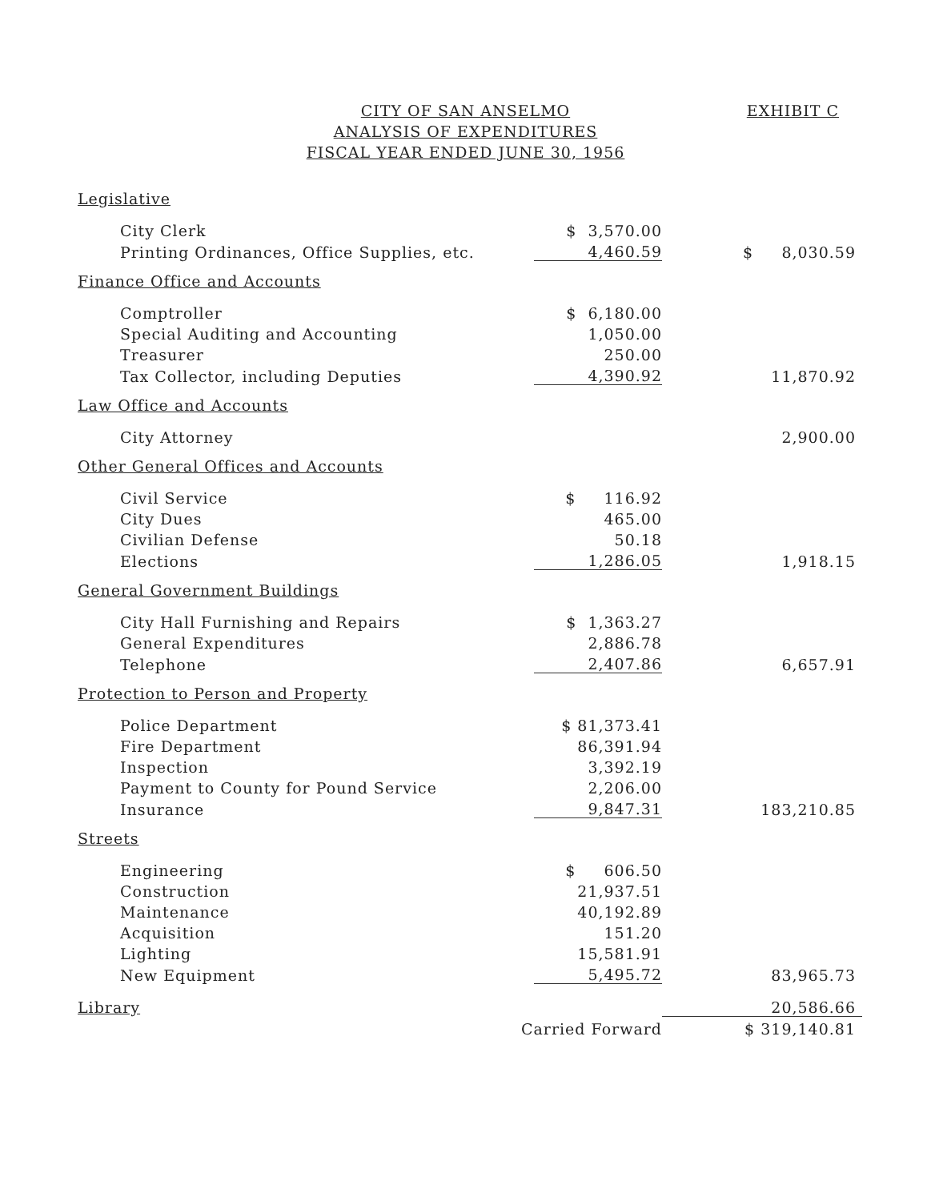CITY OF SAN ANSELMO
ANALYSIS OF EXPENDITURES
FISCAL YEAR ENDED JUNE 30, 1956
EXHIBIT C
| Legislative | | |
| City Clerk | $ 3,570.00 | |
| Printing Ordinances, Office Supplies, etc. | 4,460.59 | $ 8,030.59 |
| Finance Office and Accounts | | |
| Comptroller | $ 6,180.00 | |
| Special Auditing and Accounting | 1,050.00 | |
| Treasurer | 250.00 | |
| Tax Collector, including Deputies | 4,390.92 | 11,870.92 |
| Law Office and Accounts | | |
| City Attorney | | 2,900.00 |
| Other General Offices and Accounts | | |
| Civil Service | $ 116.92 | |
| City Dues | 465.00 | |
| Civilian Defense | 50.18 | |
| Elections | 1,286.05 | 1,918.15 |
| General Government Buildings | | |
| City Hall Furnishing and Repairs | $ 1,363.27 | |
| General Expenditures | 2,886.78 | |
| Telephone | 2,407.86 | 6,657.91 |
| Protection to Person and Property | | |
| Police Department | $ 81,373.41 | |
| Fire Department | 86,391.94 | |
| Inspection | 3,392.19 | |
| Payment to County for Pound Service | 2,206.00 | |
| Insurance | 9,847.31 | 183,210.85 |
| Streets | | |
| Engineering | $ 606.50 | |
| Construction | 21,937.51 | |
| Maintenance | 40,192.89 | |
| Acquisition | 151.20 | |
| Lighting | 15,581.91 | |
| New Equipment | 5,495.72 | 83,965.73 |
| Library | | 20,586.66 |
| Carried Forward | | $ 319,140.81 |